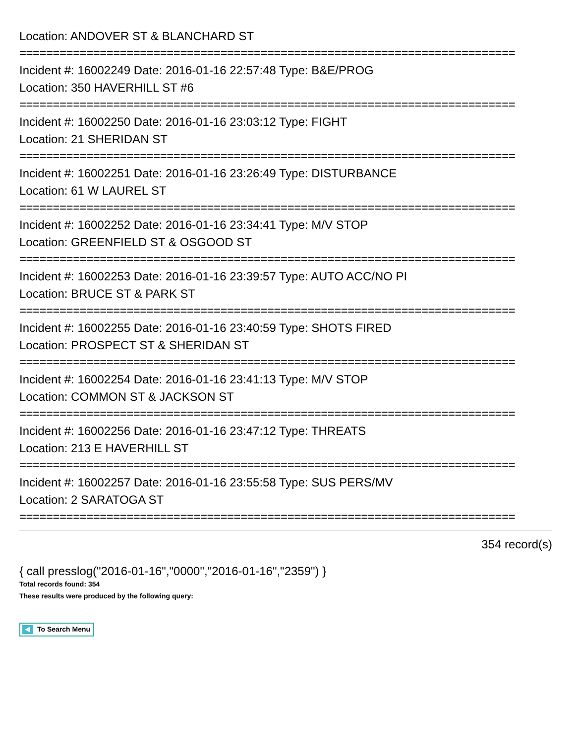Location: ANDOVER ST & BLANCHARD ST
==========================================================================
Incident #: 16002249 Date: 2016-01-16 22:57:48 Type: B&E/PROG
Location: 350 HAVERHILL ST #6
==========================================================================
Incident #: 16002250 Date: 2016-01-16 23:03:12 Type: FIGHT
Location: 21 SHERIDAN ST
==========================================================================
Incident #: 16002251 Date: 2016-01-16 23:26:49 Type: DISTURBANCE
Location: 61 W LAUREL ST
==========================================================================
Incident #: 16002252 Date: 2016-01-16 23:34:41 Type: M/V STOP
Location: GREENFIELD ST & OSGOOD ST
==========================================================================
Incident #: 16002253 Date: 2016-01-16 23:39:57 Type: AUTO ACC/NO PI
Location: BRUCE ST & PARK ST
==========================================================================
Incident #: 16002255 Date: 2016-01-16 23:40:59 Type: SHOTS FIRED
Location: PROSPECT ST & SHERIDAN ST
==========================================================================
Incident #: 16002254 Date: 2016-01-16 23:41:13 Type: M/V STOP
Location: COMMON ST & JACKSON ST
==========================================================================
Incident #: 16002256 Date: 2016-01-16 23:47:12 Type: THREATS
Location: 213 E HAVERHILL ST
==========================================================================
Incident #: 16002257 Date: 2016-01-16 23:55:58 Type: SUS PERS/MV
Location: 2 SARATOGA ST
==========================================================================
354 record(s)
{ call presslog("2016-01-16","0000","2016-01-16","2359") }
Total records found: 354
These results were produced by the following query:
To Search Menu